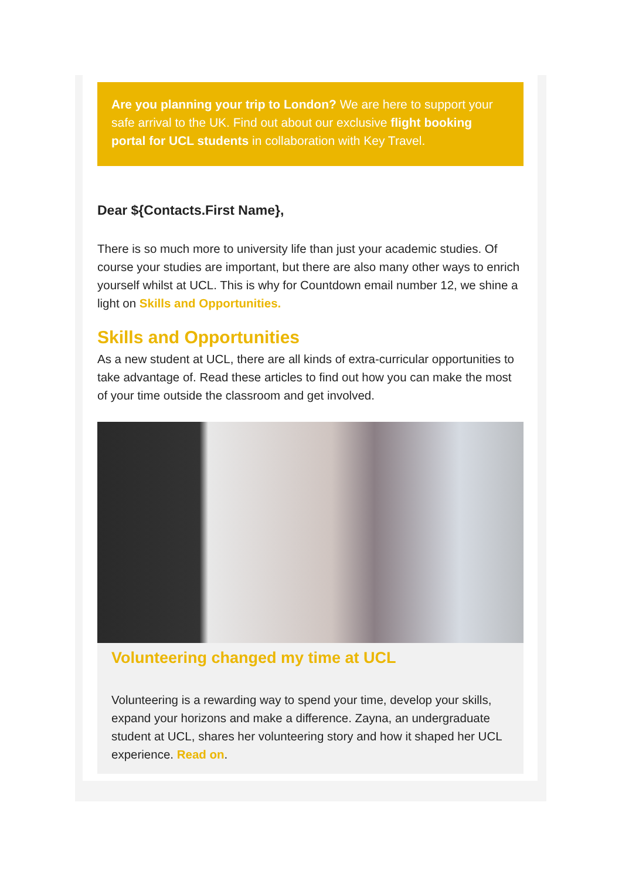Are you planning your trip to London? We are here to support your safe arrival to the UK. Find out about our exclusive flight booking portal for UCL students in collaboration with Key Travel.
Dear ${Contacts.First Name},
There is so much more to university life than just your academic studies. Of course your studies are important, but there are also many other ways to enrich yourself whilst at UCL. This is why for Countdown email number 12, we shine a light on Skills and Opportunities.
Skills and Opportunities
As a new student at UCL, there are all kinds of extra-curricular opportunities to take advantage of. Read these articles to find out how you can make the most of your time outside the classroom and get involved.
Volunteering changed my time at UCL
Volunteering is a rewarding way to spend your time, develop your skills, expand your horizons and make a difference. Zayna, an undergraduate student at UCL, shares her volunteering story and how it shaped her UCL experience. Read on.